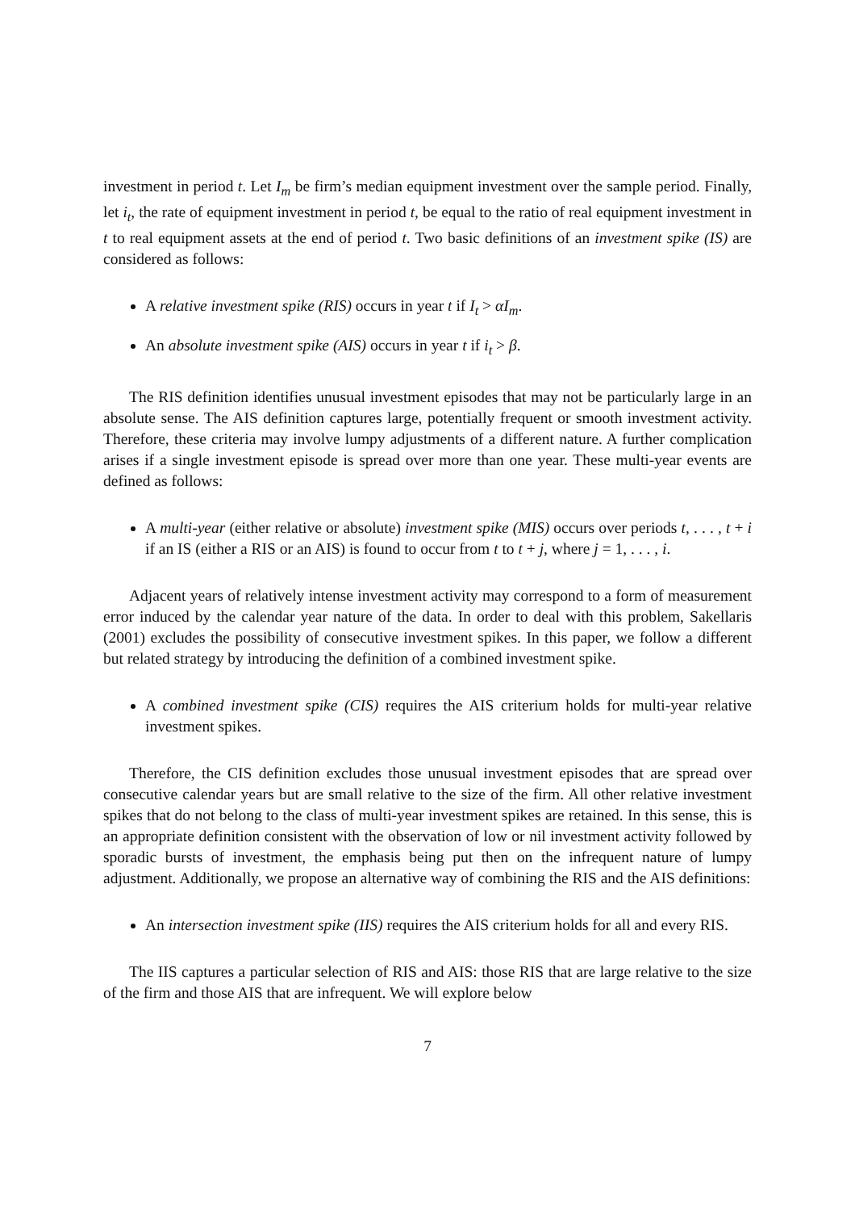investment in period t. Let I<sub>m</sub> be firm’s median equipment investment over the sample period. Finally, let i<sub>t</sub>, the rate of equipment investment in period t, be equal to the ratio of real equipment investment in t to real equipment assets at the end of period t. Two basic definitions of an investment spike (IS) are considered as follows:
A relative investment spike (RIS) occurs in year t if I<sub>t</sub> > αI<sub>m</sub>.
An absolute investment spike (AIS) occurs in year t if i<sub>t</sub> > β.
The RIS definition identifies unusual investment episodes that may not be particularly large in an absolute sense. The AIS definition captures large, potentially frequent or smooth investment activity. Therefore, these criteria may involve lumpy adjustments of a different nature. A further complication arises if a single investment episode is spread over more than one year. These multi-year events are defined as follows:
A multi-year (either relative or absolute) investment spike (MIS) occurs over periods t, . . . , t + i if an IS (either a RIS or an AIS) is found to occur from t to t + j, where j = 1, . . . , i.
Adjacent years of relatively intense investment activity may correspond to a form of measurement error induced by the calendar year nature of the data. In order to deal with this problem, Sakellaris (2001) excludes the possibility of consecutive investment spikes. In this paper, we follow a different but related strategy by introducing the definition of a combined investment spike.
A combined investment spike (CIS) requires the AIS criterium holds for multi-year relative investment spikes.
Therefore, the CIS definition excludes those unusual investment episodes that are spread over consecutive calendar years but are small relative to the size of the firm. All other relative investment spikes that do not belong to the class of multi-year investment spikes are retained. In this sense, this is an appropriate definition consistent with the observation of low or nil investment activity followed by sporadic bursts of investment, the emphasis being put then on the infrequent nature of lumpy adjustment. Additionally, we propose an alternative way of combining the RIS and the AIS definitions:
An intersection investment spike (IIS) requires the AIS criterium holds for all and every RIS.
The IIS captures a particular selection of RIS and AIS: those RIS that are large relative to the size of the firm and those AIS that are infrequent. We will explore below
7